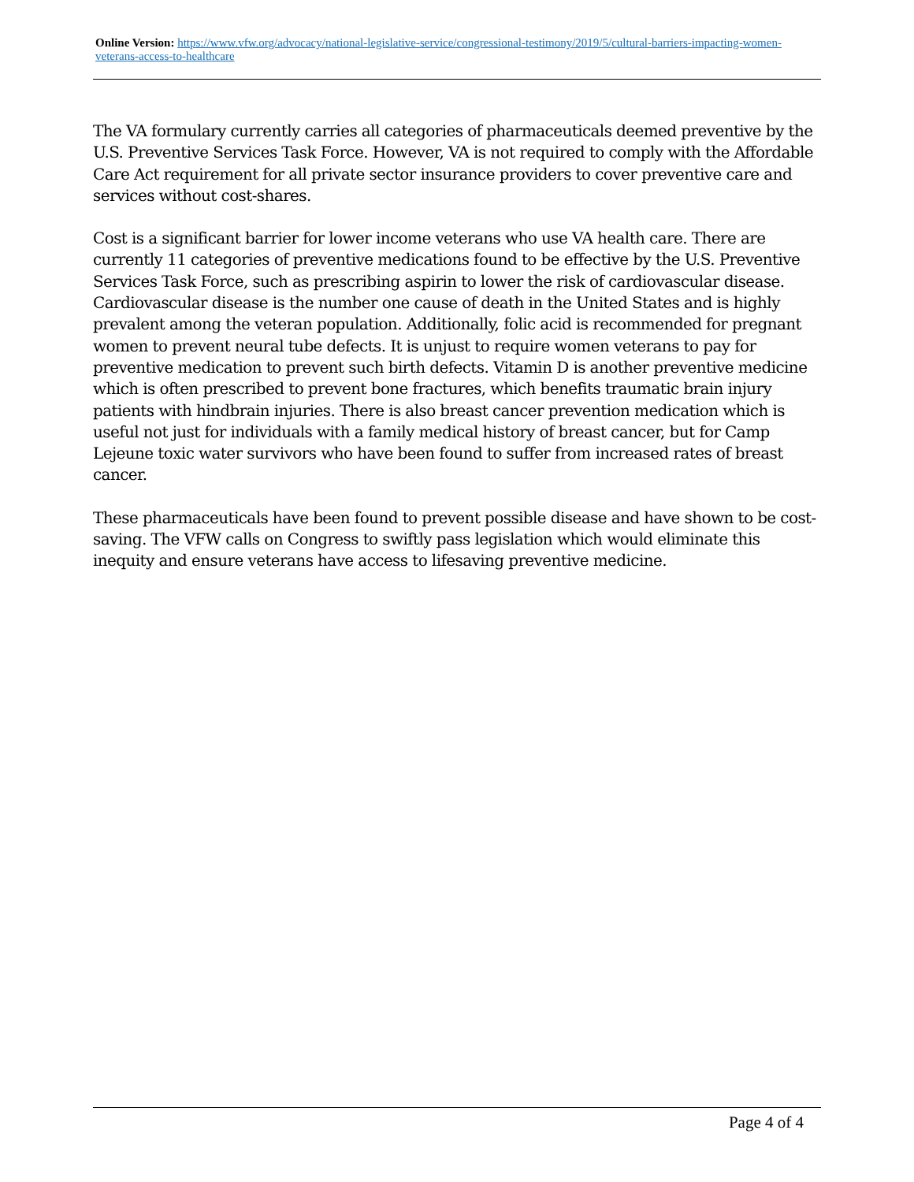Online Version: https://www.vfw.org/advocacy/national-legislative-service/congressional-testimony/2019/5/cultural-barriers-impacting-women-veterans-access-to-healthcare
The VA formulary currently carries all categories of pharmaceuticals deemed preventive by the U.S. Preventive Services Task Force. However, VA is not required to comply with the Affordable Care Act requirement for all private sector insurance providers to cover preventive care and services without cost-shares.
Cost is a significant barrier for lower income veterans who use VA health care. There are currently 11 categories of preventive medications found to be effective by the U.S. Preventive Services Task Force, such as prescribing aspirin to lower the risk of cardiovascular disease. Cardiovascular disease is the number one cause of death in the United States and is highly prevalent among the veteran population. Additionally, folic acid is recommended for pregnant women to prevent neural tube defects. It is unjust to require women veterans to pay for preventive medication to prevent such birth defects. Vitamin D is another preventive medicine which is often prescribed to prevent bone fractures, which benefits traumatic brain injury patients with hindbrain injuries. There is also breast cancer prevention medication which is useful not just for individuals with a family medical history of breast cancer, but for Camp Lejeune toxic water survivors who have been found to suffer from increased rates of breast cancer.
These pharmaceuticals have been found to prevent possible disease and have shown to be cost-saving. The VFW calls on Congress to swiftly pass legislation which would eliminate this inequity and ensure veterans have access to lifesaving preventive medicine.
Page 4 of 4